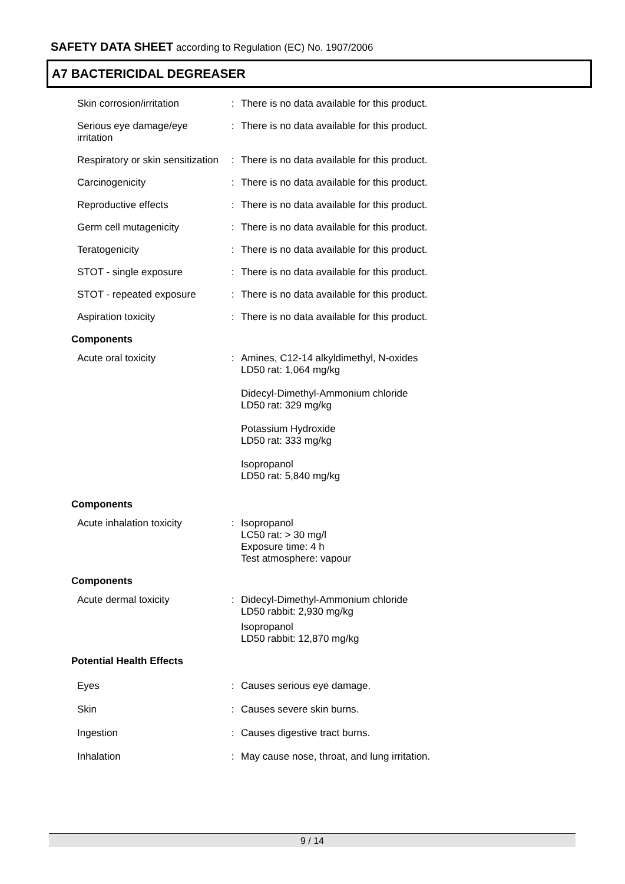SAFETY DATA SHEET according to Regulation (EC) No. 1907/2006
A7 BACTERICIDAL DEGREASER
Skin corrosion/irritation
: There is no data available for this product.
Serious eye damage/eye irritation
: There is no data available for this product.
Respiratory or skin sensitization
: There is no data available for this product.
Carcinogenicity : There is no data available for this product.
Reproductive effects : There is no data available for this product.
Germ cell mutagenicity : There is no data available for this product.
Teratogenicity : There is no data available for this product.
STOT - single exposure : There is no data available for this product.
STOT - repeated exposure : There is no data available for this product.
Aspiration toxicity : There is no data available for this product.
Components
Acute oral toxicity : Amines, C12-14 alkyldimethyl, N-oxides
LD50 rat: 1,064 mg/kg
Didecyl-Dimethyl-Ammonium chloride
LD50 rat: 329 mg/kg
Potassium Hydroxide
LD50 rat: 333 mg/kg
Isopropanol
LD50 rat: 5,840 mg/kg
Components
Acute inhalation toxicity
: Isopropanol
LC50 rat: > 30 mg/l
Exposure time: 4 h
Test atmosphere: vapour
Components
Acute dermal toxicity : Didecyl-Dimethyl-Ammonium chloride
LD50 rabbit: 2,930 mg/kg
Isopropanol
LD50 rabbit: 12,870 mg/kg
Potential Health Effects
Eyes : Causes serious eye damage.
Skin : Causes severe skin burns.
Ingestion : Causes digestive tract burns.
Inhalation : May cause nose, throat, and lung irritation.
9 / 14